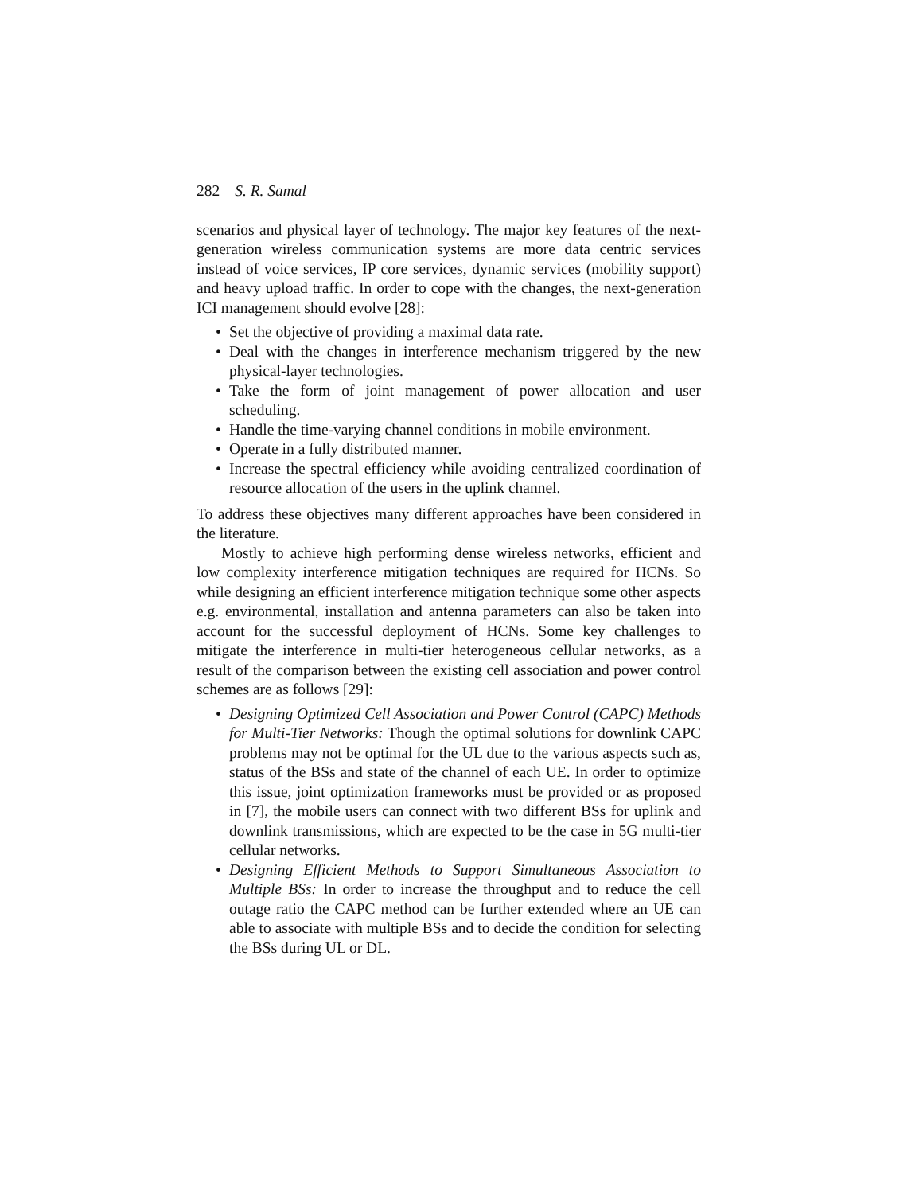282 S. R. Samal
scenarios and physical layer of technology. The major key features of the next-generation wireless communication systems are more data centric services instead of voice services, IP core services, dynamic services (mobility support) and heavy upload traffic. In order to cope with the changes, the next-generation ICI management should evolve [28]:
• Set the objective of providing a maximal data rate.
• Deal with the changes in interference mechanism triggered by the new physical-layer technologies.
• Take the form of joint management of power allocation and user scheduling.
• Handle the time-varying channel conditions in mobile environment.
• Operate in a fully distributed manner.
• Increase the spectral efficiency while avoiding centralized coordination of resource allocation of the users in the uplink channel.
To address these objectives many different approaches have been considered in the literature.
Mostly to achieve high performing dense wireless networks, efficient and low complexity interference mitigation techniques are required for HCNs. So while designing an efficient interference mitigation technique some other aspects e.g. environmental, installation and antenna parameters can also be taken into account for the successful deployment of HCNs. Some key challenges to mitigate the interference in multi-tier heterogeneous cellular networks, as a result of the comparison between the existing cell association and power control schemes are as follows [29]:
• Designing Optimized Cell Association and Power Control (CAPC) Methods for Multi-Tier Networks: Though the optimal solutions for downlink CAPC problems may not be optimal for the UL due to the various aspects such as, status of the BSs and state of the channel of each UE. In order to optimize this issue, joint optimization frameworks must be provided or as proposed in [7], the mobile users can connect with two different BSs for uplink and downlink transmissions, which are expected to be the case in 5G multi-tier cellular networks.
• Designing Efficient Methods to Support Simultaneous Association to Multiple BSs: In order to increase the throughput and to reduce the cell outage ratio the CAPC method can be further extended where an UE can able to associate with multiple BSs and to decide the condition for selecting the BSs during UL or DL.